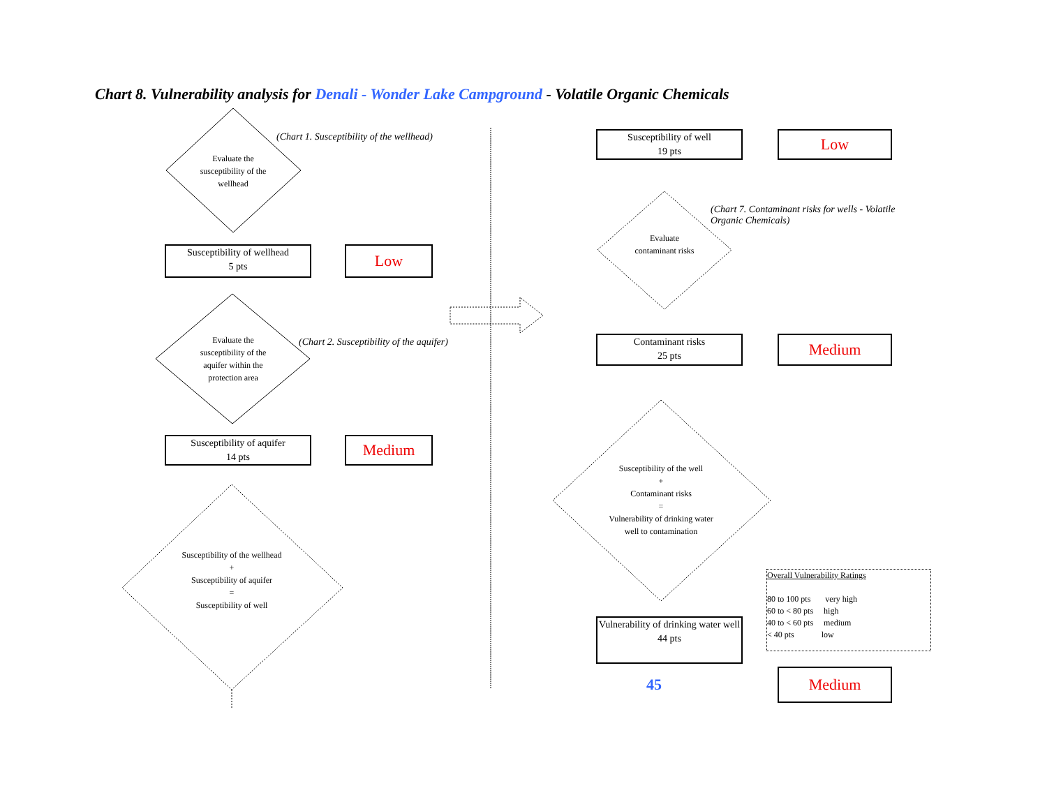Chart 8. Vulnerability analysis for Denali - Wonder Lake Campground - Volatile Organic Chemicals
Evaluate the susceptibility of the wellhead
(Chart 1. Susceptibility of the wellhead)
Susceptibility of wellhead
5 pts
Low
Evaluate the susceptibility of the aquifer within the protection area
(Chart 2. Susceptibility of the aquifer)
Susceptibility of aquifer
14 pts
Medium
Susceptibility of the wellhead
+
Susceptibility of aquifer
=
Susceptibility of well
Susceptibility of well
19 pts
Low
(Chart 7. Contaminant risks for wells - Volatile Organic Chemicals)
Evaluate contaminant risks
Contaminant risks
25 pts
Medium
Susceptibility of the well
+
Contaminant risks
=
Vulnerability of drinking water well to contamination
Overall Vulnerability Ratings
80 to 100 pts very high
60 to < 80 pts high
40 to < 60 pts medium
< 40 pts low
Vulnerability of drinking water well
44 pts
45 Medium